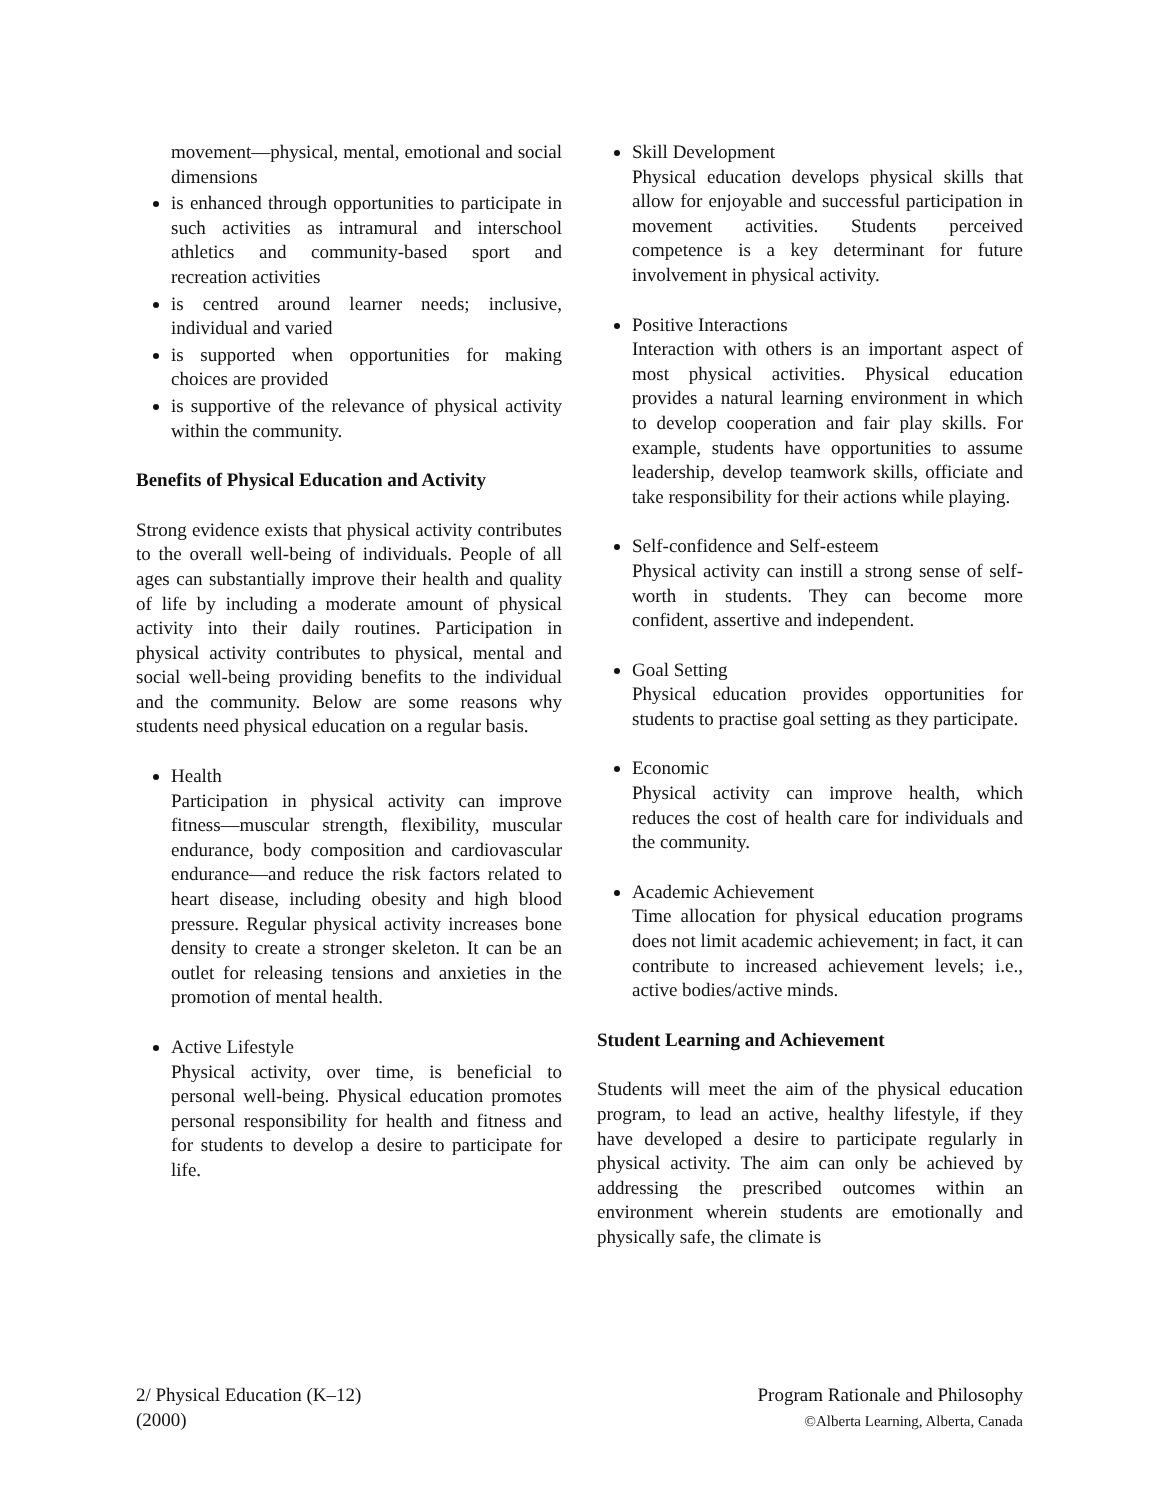movement—physical, mental, emotional and social dimensions
is enhanced through opportunities to participate in such activities as intramural and interschool athletics and community-based sport and recreation activities
is centred around learner needs; inclusive, individual and varied
is supported when opportunities for making choices are provided
is supportive of the relevance of physical activity within the community.
Benefits of Physical Education and Activity
Strong evidence exists that physical activity contributes to the overall well-being of individuals. People of all ages can substantially improve their health and quality of life by including a moderate amount of physical activity into their daily routines. Participation in physical activity contributes to physical, mental and social well-being providing benefits to the individual and the community. Below are some reasons why students need physical education on a regular basis.
Health
Participation in physical activity can improve fitness—muscular strength, flexibility, muscular endurance, body composition and cardiovascular endurance—and reduce the risk factors related to heart disease, including obesity and high blood pressure. Regular physical activity increases bone density to create a stronger skeleton. It can be an outlet for releasing tensions and anxieties in the promotion of mental health.
Active Lifestyle
Physical activity, over time, is beneficial to personal well-being. Physical education promotes personal responsibility for health and fitness and for students to develop a desire to participate for life.
Skill Development
Physical education develops physical skills that allow for enjoyable and successful participation in movement activities. Students perceived competence is a key determinant for future involvement in physical activity.
Positive Interactions
Interaction with others is an important aspect of most physical activities. Physical education provides a natural learning environment in which to develop cooperation and fair play skills. For example, students have opportunities to assume leadership, develop teamwork skills, officiate and take responsibility for their actions while playing.
Self-confidence and Self-esteem
Physical activity can instill a strong sense of self-worth in students. They can become more confident, assertive and independent.
Goal Setting
Physical education provides opportunities for students to practise goal setting as they participate.
Economic
Physical activity can improve health, which reduces the cost of health care for individuals and the community.
Academic Achievement
Time allocation for physical education programs does not limit academic achievement; in fact, it can contribute to increased achievement levels; i.e., active bodies/active minds.
Student Learning and Achievement
Students will meet the aim of the physical education program, to lead an active, healthy lifestyle, if they have developed a desire to participate regularly in physical activity. The aim can only be achieved by addressing the prescribed outcomes within an environment wherein students are emotionally and physically safe, the climate is
2/ Physical Education (K–12)
(2000)
Program Rationale and Philosophy
©Alberta Learning, Alberta, Canada